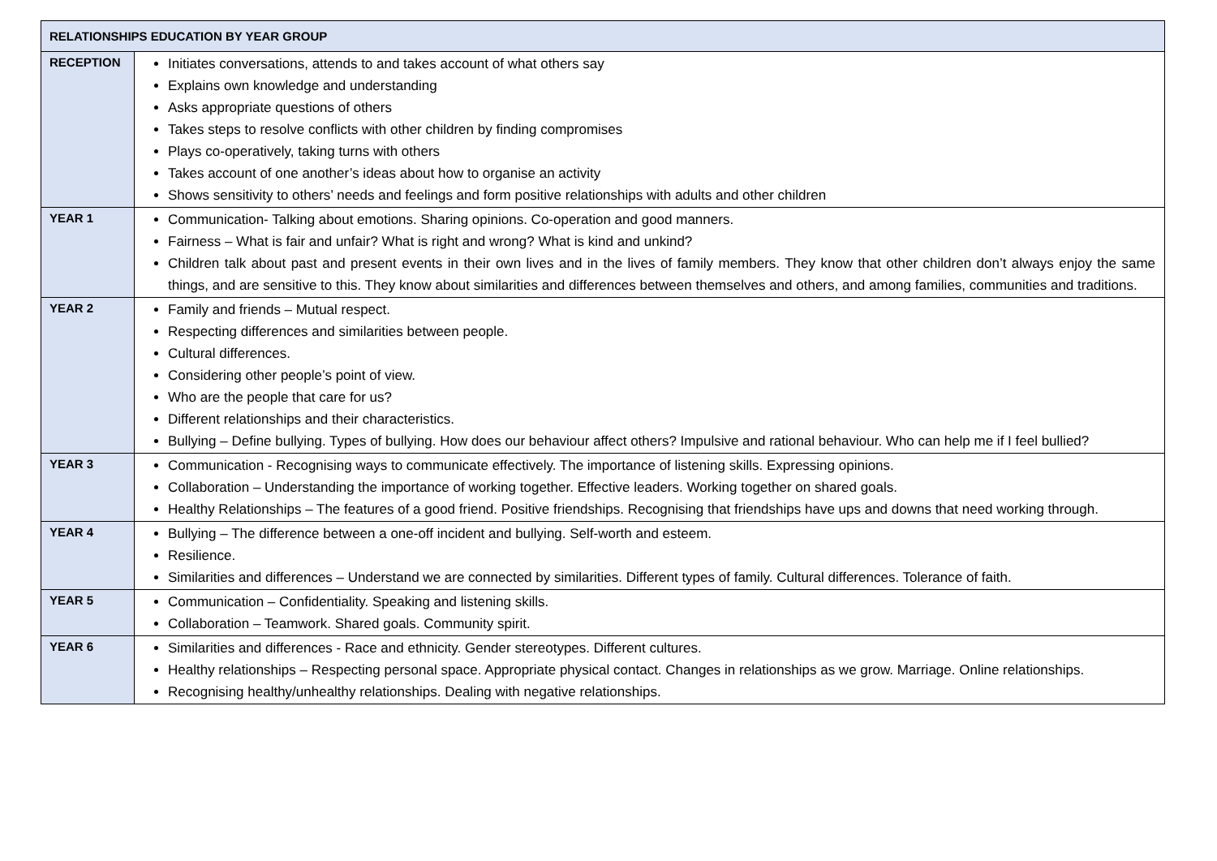| RELATIONSHIPS EDUCATION BY YEAR GROUP | |
| --- | --- |
| RECEPTION | Initiates conversations, attends to and takes account of what others say Explains own knowledge and understanding Asks appropriate questions of others Takes steps to resolve conflicts with other children by finding compromises Plays co-operatively, taking turns with others Takes account of one another’s ideas about how to organise an activity Shows sensitivity to others’ needs and feelings and form positive relationships with adults and other children |
| YEAR 1 | Communication- Talking about emotions. Sharing opinions. Co-operation and good manners. Fairness – What is fair and unfair? What is right and wrong? What is kind and unkind? Children talk about past and present events in their own lives and in the lives of family members. They know that other children don’t always enjoy the same things, and are sensitive to this. They know about similarities and differences between themselves and others, and among families, communities and traditions. |
| YEAR 2 | Family and friends – Mutual respect. Respecting differences and similarities between people. Cultural differences. Considering other people’s point of view. Who are the people that care for us? Different relationships and their characteristics. Bullying – Define bullying. Types of bullying. How does our behaviour affect others? Impulsive and rational behaviour. Who can help me if I feel bullied? |
| YEAR 3 | Communication - Recognising ways to communicate effectively. The importance of listening skills. Expressing opinions. Collaboration – Understanding the importance of working together. Effective leaders. Working together on shared goals. Healthy Relationships – The features of a good friend. Positive friendships. Recognising that friendships have ups and downs that need working through. |
| YEAR 4 | Bullying – The difference between a one-off incident and bullying. Self-worth and esteem. Resilience. Similarities and differences – Understand we are connected by similarities. Different types of family. Cultural differences. Tolerance of faith. |
| YEAR 5 | Communication – Confidentiality. Speaking and listening skills. Collaboration – Teamwork. Shared goals. Community spirit. |
| YEAR 6 | Similarities and differences - Race and ethnicity. Gender stereotypes. Different cultures. Healthy relationships – Respecting personal space. Appropriate physical contact. Changes in relationships as we grow. Marriage. Online relationships. Recognising healthy/unhealthy relationships. Dealing with negative relationships. |